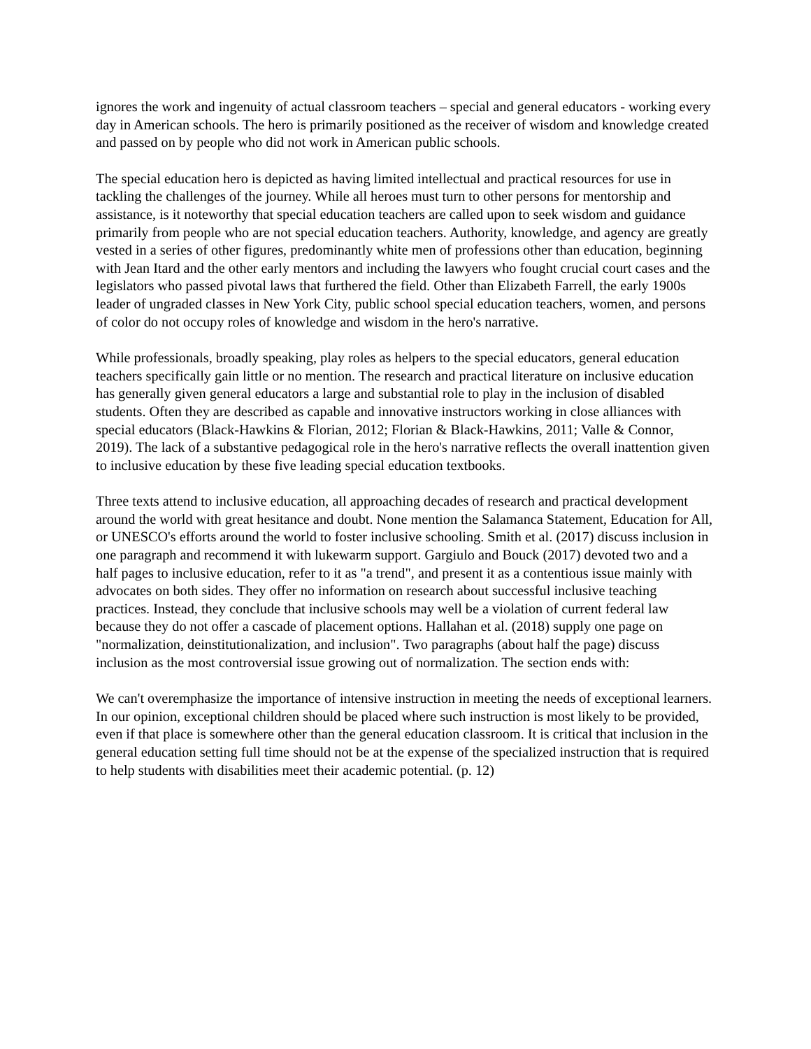ignores the work and ingenuity of actual classroom teachers – special and general educators - working every day in American schools. The hero is primarily positioned as the receiver of wisdom and knowledge created and passed on by people who did not work in American public schools.
The special education hero is depicted as having limited intellectual and practical resources for use in tackling the challenges of the journey. While all heroes must turn to other persons for mentorship and assistance, is it noteworthy that special education teachers are called upon to seek wisdom and guidance primarily from people who are not special education teachers. Authority, knowledge, and agency are greatly vested in a series of other figures, predominantly white men of professions other than education, beginning with Jean Itard and the other early mentors and including the lawyers who fought crucial court cases and the legislators who passed pivotal laws that furthered the field. Other than Elizabeth Farrell, the early 1900s leader of ungraded classes in New York City, public school special education teachers, women, and persons of color do not occupy roles of knowledge and wisdom in the hero's narrative.
While professionals, broadly speaking, play roles as helpers to the special educators, general education teachers specifically gain little or no mention. The research and practical literature on inclusive education has generally given general educators a large and substantial role to play in the inclusion of disabled students. Often they are described as capable and innovative instructors working in close alliances with special educators (Black-Hawkins & Florian, 2012; Florian & Black-Hawkins, 2011; Valle & Connor, 2019). The lack of a substantive pedagogical role in the hero's narrative reflects the overall inattention given to inclusive education by these five leading special education textbooks.
Three texts attend to inclusive education, all approaching decades of research and practical development around the world with great hesitance and doubt. None mention the Salamanca Statement, Education for All, or UNESCO's efforts around the world to foster inclusive schooling. Smith et al. (2017) discuss inclusion in one paragraph and recommend it with lukewarm support. Gargiulo and Bouck (2017) devoted two and a half pages to inclusive education, refer to it as "a trend", and present it as a contentious issue mainly with advocates on both sides. They offer no information on research about successful inclusive teaching practices. Instead, they conclude that inclusive schools may well be a violation of current federal law because they do not offer a cascade of placement options. Hallahan et al. (2018) supply one page on "normalization, deinstitutionalization, and inclusion". Two paragraphs (about half the page) discuss inclusion as the most controversial issue growing out of normalization. The section ends with:
We can't overemphasize the importance of intensive instruction in meeting the needs of exceptional learners. In our opinion, exceptional children should be placed where such instruction is most likely to be provided, even if that place is somewhere other than the general education classroom. It is critical that inclusion in the general education setting full time should not be at the expense of the specialized instruction that is required to help students with disabilities meet their academic potential. (p. 12)